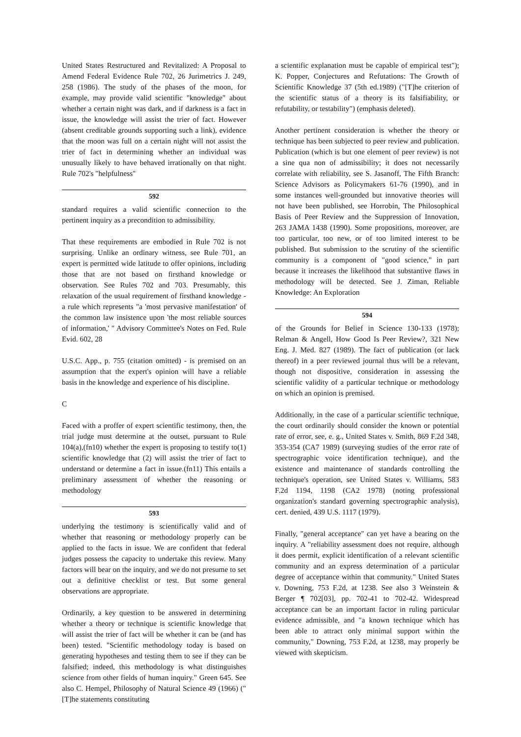United States Restructured and Revitalized: A Proposal to Amend Federal Evidence Rule 702, 26 Jurimetrics J. 249, 258 (1986). The study of the phases of the moon, for example, may provide valid scientific "knowledge" about whether a certain night was dark, and if darkness is a fact in issue, the knowledge will assist the trier of fact. However (absent creditable grounds supporting such a link), evidence that the moon was full on a certain night will not assist the trier of fact in determining whether an individual was unusually likely to have behaved irrationally on that night. Rule 702's "helpfulness"
592
standard requires a valid scientific connection to the pertinent inquiry as a precondition to admissibility.
That these requirements are embodied in Rule 702 is not surprising. Unlike an ordinary witness, see Rule 701, an expert is permitted wide latitude to offer opinions, including those that are not based on firsthand knowledge or observation. See Rules 702 and 703. Presumably, this relaxation of the usual requirement of firsthand knowledge - a rule which represents "a 'most pervasive manifestation' of the common law insistence upon 'the most reliable sources of information,' " Advisory Committee's Notes on Fed. Rule Evid. 602, 28
U.S.C. App., p. 755 (citation omitted) - is premised on an assumption that the expert's opinion will have a reliable basis in the knowledge and experience of his discipline.
C
Faced with a proffer of expert scientific testimony, then, the trial judge must determine at the outset, pursuant to Rule 104(a),(fn10) whether the expert is proposing to testify to(1) scientific knowledge that (2) will assist the trier of fact to understand or determine a fact in issue.(fn11) This entails a preliminary assessment of whether the reasoning or methodology
593
underlying the testimony is scientifically valid and of whether that reasoning or methodology properly can be applied to the facts in issue. We are confident that federal judges possess the capacity to undertake this review. Many factors will bear on the inquiry, and we do not presume to set out a definitive checklist or test. But some general observations are appropriate.
Ordinarily, a key question to be answered in determining whether a theory or technique is scientific knowledge that will assist the trier of fact will be whether it can be (and has been) tested. "Scientific methodology today is based on generating hypotheses and testing them to see if they can be falsified; indeed, this methodology is what distinguishes science from other fields of human inquiry." Green 645. See also C. Hempel, Philosophy of Natural Science 49 (1966) ("[T]he statements constituting
a scientific explanation must be capable of empirical test"); K. Popper, Conjectures and Refutations: The Growth of Scientific Knowledge 37 (5th ed.1989) ("[T]he criterion of the scientific status of a theory is its falsifiability, or refutability, or testability") (emphasis deleted).
Another pertinent consideration is whether the theory or technique has been subjected to peer review and publication. Publication (which is but one element of peer review) is not a sine qua non of admissibility; it does not necessarily correlate with reliability, see S. Jasanoff, The Fifth Branch: Science Advisors as Policymakers 61-76 (1990), and in some instances well-grounded but innovative theories will not have been published, see Horrobin, The Philosophical Basis of Peer Review and the Suppression of Innovation, 263 JAMA 1438 (1990). Some propositions, moreover, are too particular, too new, or of too limited interest to be published. But submission to the scrutiny of the scientific community is a component of "good science," in part because it increases the likelihood that substantive flaws in methodology will be detected. See J. Ziman, Reliable Knowledge: An Exploration
594
of the Grounds for Belief in Science 130-133 (1978); Relman & Angell, How Good Is Peer Review?, 321 New Eng. J. Med. 827 (1989). The fact of publication (or lack thereof) in a peer reviewed journal thus will be a relevant, though not dispositive, consideration in assessing the scientific validity of a particular technique or methodology on which an opinion is premised.
Additionally, in the case of a particular scientific technique, the court ordinarily should consider the known or potential rate of error, see, e. g., United States v. Smith, 869 F.2d 348, 353-354 (CA7 1989) (surveying studies of the error rate of spectrographic voice identification technique), and the existence and maintenance of standards controlling the technique's operation, see United States v. Williams, 583 F.2d 1194, 1198 (CA2 1978) (noting professional organization's standard governing spectrographic analysis), cert. denied, 439 U.S. 1117 (1979).
Finally, "general acceptance" can yet have a bearing on the inquiry. A "reliability assessment does not require, although it does permit, explicit identification of a relevant scientific community and an express determination of a particular degree of acceptance within that community." United States v. Downing, 753 F.2d, at 1238. See also 3 Weinstein & Berger ¶ 702[03], pp. 702-41 to 702-42. Widespread acceptance can be an important factor in ruling particular evidence admissible, and "a known technique which has been able to attract only minimal support within the community," Downing, 753 F.2d, at 1238, may properly be viewed with skepticism.